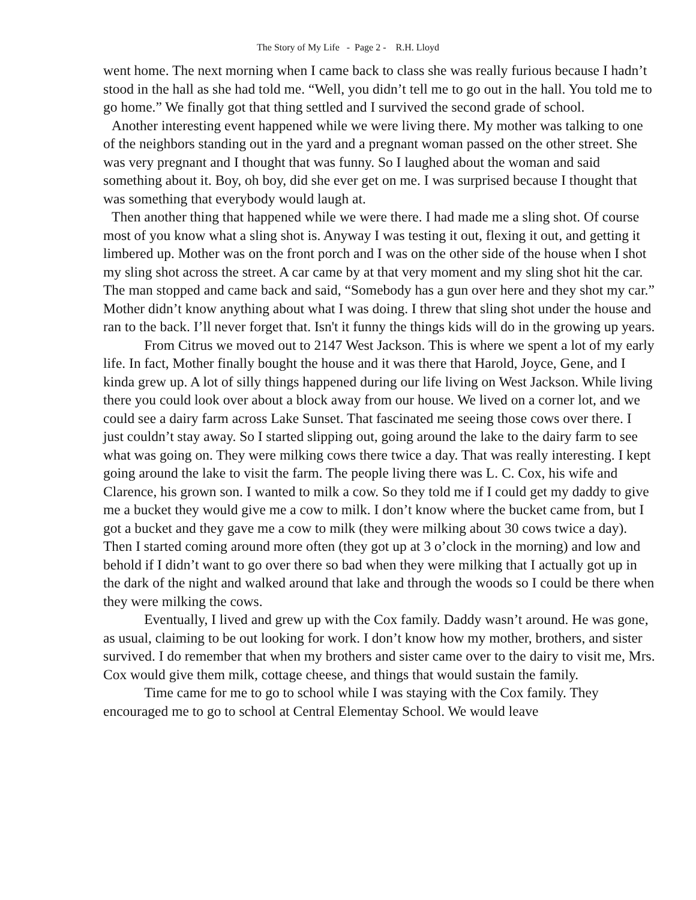The Story of My Life - Page 2 - R.H. Lloyd
went home. The next morning when I came back to class she was really furious because I hadn’t stood in the hall as she had told me. “Well, you didn’t tell me to go out in the hall. You told me to go home.” We finally got that thing settled and I survived the second grade of school.
Another interesting event happened while we were living there. My mother was talking to one of the neighbors standing out in the yard and a pregnant woman passed on the other street. She was very pregnant and I thought that was funny. So I laughed about the woman and said something about it. Boy, oh boy, did she ever get on me. I was surprised because I thought that was something that everybody would laugh at.
Then another thing that happened while we were there. I had made me a sling shot. Of course most of you know what a sling shot is. Anyway I was testing it out, flexing it out, and getting it limbered up. Mother was on the front porch and I was on the other side of the house when I shot my sling shot across the street. A car came by at that very moment and my sling shot hit the car. The man stopped and came back and said, “Somebody has a gun over here and they shot my car.” Mother didn’t know anything about what I was doing. I threw that sling shot under the house and ran to the back. I’ll never forget that. Isn't it funny the things kids will do in the growing up years.
From Citrus we moved out to 2147 West Jackson. This is where we spent a lot of my early life. In fact, Mother finally bought the house and it was there that Harold, Joyce, Gene, and I kinda grew up. A lot of silly things happened during our life living on West Jackson. While living there you could look over about a block away from our house. We lived on a corner lot, and we could see a dairy farm across Lake Sunset. That fascinated me seeing those cows over there. I just couldn’t stay away. So I started slipping out, going around the lake to the dairy farm to see what was going on. They were milking cows there twice a day. That was really interesting. I kept going around the lake to visit the farm. The people living there was L. C. Cox, his wife and Clarence, his grown son. I wanted to milk a cow. So they told me if I could get my daddy to give me a bucket they would give me a cow to milk. I don’t know where the bucket came from, but I got a bucket and they gave me a cow to milk (they were milking about 30 cows twice a day). Then I started coming around more often (they got up at 3 o’clock in the morning) and low and behold if I didn’t want to go over there so bad when they were milking that I actually got up in the dark of the night and walked around that lake and through the woods so I could be there when they were milking the cows.
Eventually, I lived and grew up with the Cox family. Daddy wasn’t around. He was gone, as usual, claiming to be out looking for work. I don’t know how my mother, brothers, and sister survived. I do remember that when my brothers and sister came over to the dairy to visit me, Mrs. Cox would give them milk, cottage cheese, and things that would sustain the family.
Time came for me to go to school while I was staying with the Cox family. They encouraged me to go to school at Central Elementay School. We would leave